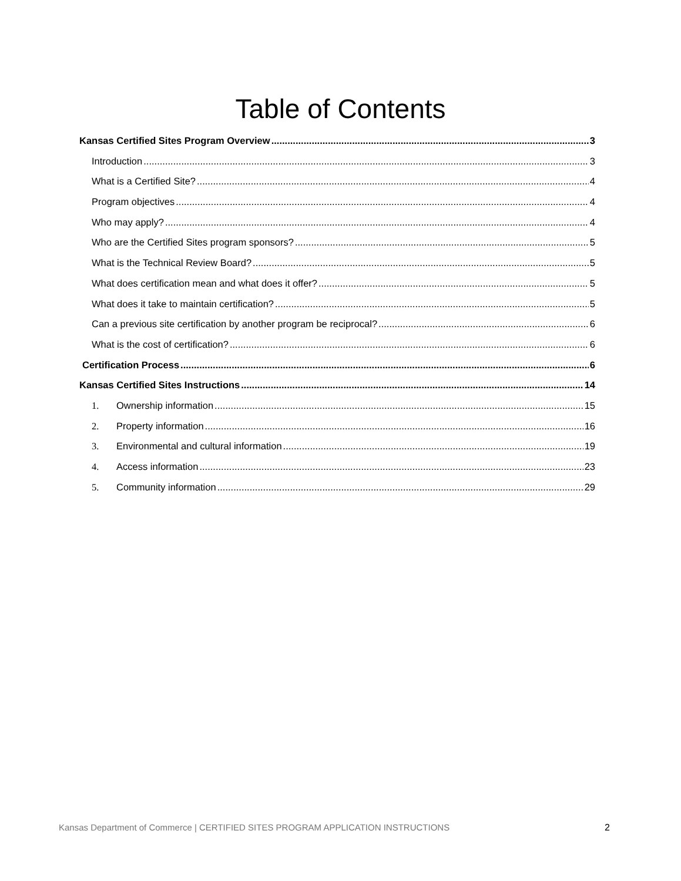Table of Contents
Kansas Certified Sites Program Overview 3
Introduction 3
What is a Certified Site? 4
Program objectives 4
Who may apply? 4
Who are the Certified Sites program sponsors? 5
What is the Technical Review Board? 5
What does certification mean and what does it offer? 5
What does it take to maintain certification? 5
Can a previous site certification by another program be reciprocal? 6
What is the cost of certification? 6
Certification Process 6
Kansas Certified Sites Instructions 14
1. Ownership information 15
2. Property information 16
3. Environmental and cultural information 19
4. Access information 23
5. Community information 29
Kansas Department of Commerce | CERTIFIED SITES PROGRAM APPLICATION INSTRUCTIONS 2